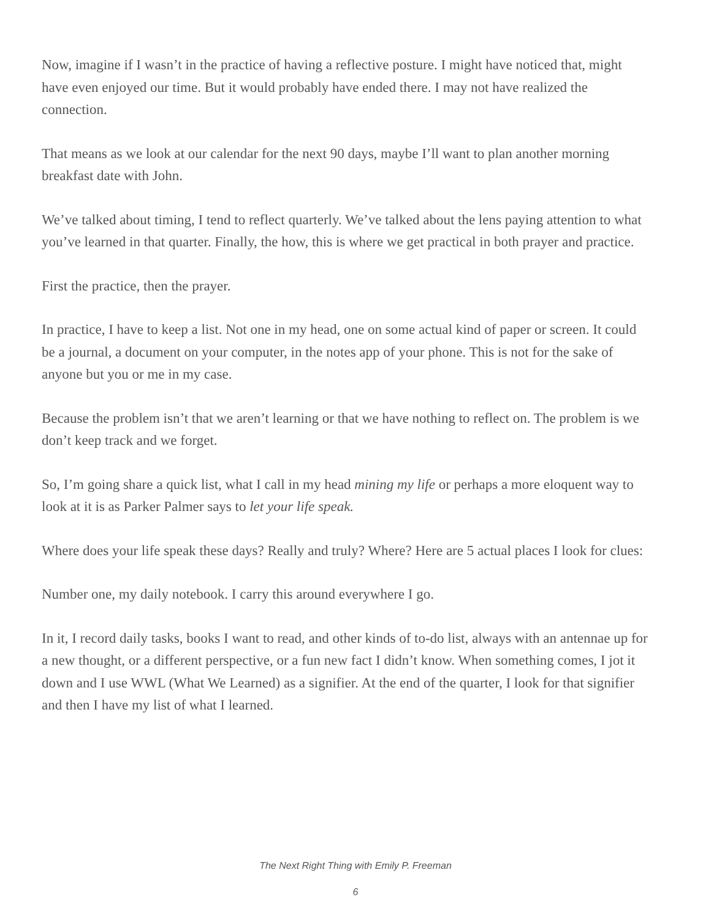Now, imagine if I wasn’t in the practice of having a reflective posture. I might have noticed that, might have even enjoyed our time. But it would probably have ended there. I may not have realized the connection.
That means as we look at our calendar for the next 90 days, maybe I’ll want to plan another morning breakfast date with John.
We’ve talked about timing, I tend to reflect quarterly. We’ve talked about the lens paying attention to what you’ve learned in that quarter. Finally, the how, this is where we get practical in both prayer and practice.
First the practice, then the prayer.
In practice, I have to keep a list. Not one in my head, one on some actual kind of paper or screen. It could be a journal, a document on your computer, in the notes app of your phone. This is not for the sake of anyone but you or me in my case.
Because the problem isn’t that we aren’t learning or that we have nothing to reflect on. The problem is we don’t keep track and we forget.
So, I’m going share a quick list, what I call in my head mining my life or perhaps a more eloquent way to look at it is as Parker Palmer says to let your life speak.
Where does your life speak these days? Really and truly? Where? Here are 5 actual places I look for clues:
Number one, my daily notebook. I carry this around everywhere I go.
In it, I record daily tasks, books I want to read, and other kinds of to-do list, always with an antennae up for a new thought, or a different perspective, or a fun new fact I didn’t know. When something comes, I jot it down and I use WWL (What We Learned) as a signifier. At the end of the quarter, I look for that signifier and then I have my list of what I learned.
The Next Right Thing with Emily P. Freeman
6